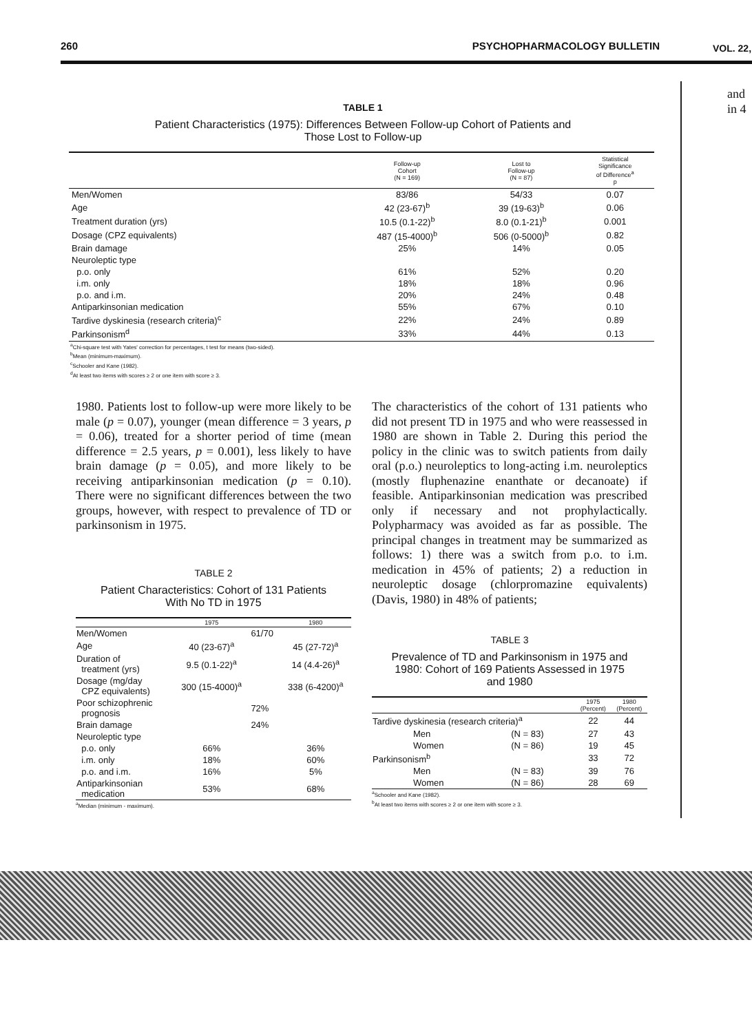260 PSYCHOPHARMACOLOGY BULLETIN VOL. 22,
and
in 4
TABLE 1
Patient Characteristics (1975): Differences Between Follow-up Cohort of Patients and
Those Lost to Follow-up
| | Follow-up Cohort (N = 169) | Lost to Follow-up (N = 87) | Statistical Significance of Difference<sup>a</sup> p |
| --- | --- | --- | --- |
| Men/Women | 83/86 | 54/33 | 0.07 |
| Age | 42 (23-67)<sup>b</sup> | 39 (19-63)<sup>b</sup> | 0.06 |
| Treatment duration (yrs) | 10.5 (0.1-22)<sup>b</sup> | 8.0 (0.1-21)<sup>b</sup> | 0.001 |
| Dosage (CPZ equivalents) | 487 (15-4000)<sup>b</sup> | 506 (0-5000)<sup>b</sup> | 0.82 |
| Brain damage | 25% | 14% | 0.05 |
| Neuroleptic type | | | |
| p.o. only | 61% | 52% | 0.20 |
| i.m. only | 18% | 18% | 0.96 |
| p.o. and i.m. | 20% | 24% | 0.48 |
| Antiparkinsonian medication | 55% | 67% | 0.10 |
| Tardive dyskinesia (research criteria)<sup>c</sup> | 22% | 24% | 0.89 |
| Parkinsonism<sup>d</sup> | 33% | 44% | 0.13 |
<sup>a</sup> Chi-square test with Yates' correction for percentages, t test for means (two-sided).
<sup>b</sup> Mean (minimum-maximum).
<sup>c</sup> Schooler and Kane (1982).
<sup>d</sup> At least two items with scores ≥ 2 or one item with score ≥ 3.
1980. Patients lost to follow-up were more likely to be male (p = 0.07), younger (mean difference = 3 years, p = 0.06), treated for a shorter period of time (mean difference = 2.5 years, p = 0.001), less likely to have brain damage (p = 0.05), and more likely to be receiving antiparkinsonian medication (p = 0.10). There were no significant differences between the two groups, however, with respect to prevalence of TD or parkinsonism in 1975.
TABLE 2
Patient Characteristics: Cohort of 131 Patients
With No TD in 1975
| | 1975 | | 1980 |
| --- | --- | --- | --- |
| Men/Women | | 61/70 | |
| Age | 40 (23-67)<sup>a</sup> | | 45 (27-72)<sup>a</sup> |
| Duration of treatment (yrs) | 9.5 (0.1-22)<sup>a</sup> | | 14 (4.4-26)<sup>a</sup> |
| Dosage (mg/day CPZ equivalents) | 300 (15-4000)<sup>a</sup> | | 338 (6-4200)<sup>a</sup> |
| Poor schizophrenic prognosis | | 72% | |
| Brain damage | | 24% | |
| Neuroleptic type | | | |
| p.o. only | 66% | | 36% |
| i.m. only | 18% | | 60% |
| p.o. and i.m. | 16% | | 5% |
| Antiparkinsonian medication | 53% | | 68% |
<sup>a</sup> Median (minimum - maximum).
The characteristics of the cohort of 131 patients who did not present TD in 1975 and who were reassessed in 1980 are shown in Table 2. During this period the policy in the clinic was to switch patients from daily oral (p.o.) neuroleptics to long-acting i.m. neuroleptics (mostly fluphenazine enanthate or decanoate) if feasible. Antiparkinsonian medication was prescribed only if necessary and not prophylactically. Polypharmacy was avoided as far as possible. The principal changes in treatment may be summarized as follows: 1) there was a switch from p.o. to i.m. medication in 45% of patients; 2) a reduction in neuroleptic dosage (chlorpromazine equivalents) (Davis, 1980) in 48% of patients;
TABLE 3
Prevalence of TD and Parkinsonism in 1975 and
1980: Cohort of 169 Patients Assessed in 1975
and 1980
| | | 1975 (Percent) | 1980 (Percent) |
| --- | --- | --- | --- |
| Tardive dyskinesia (research criteria)<sup>a</sup> | | 22 | 44 |
| Men | (N = 83) | 27 | 43 |
| Women | (N = 86) | 19 | 45 |
| Parkinsonism<sup>b</sup> | | 33 | 72 |
| Men | (N = 83) | 39 | 76 |
| Women | (N = 86) | 28 | 69 |
<sup>a</sup> Schooler and Kane (1982).
<sup>b</sup> At least two items with scores ≥ 2 or one item with score ≥ 3.